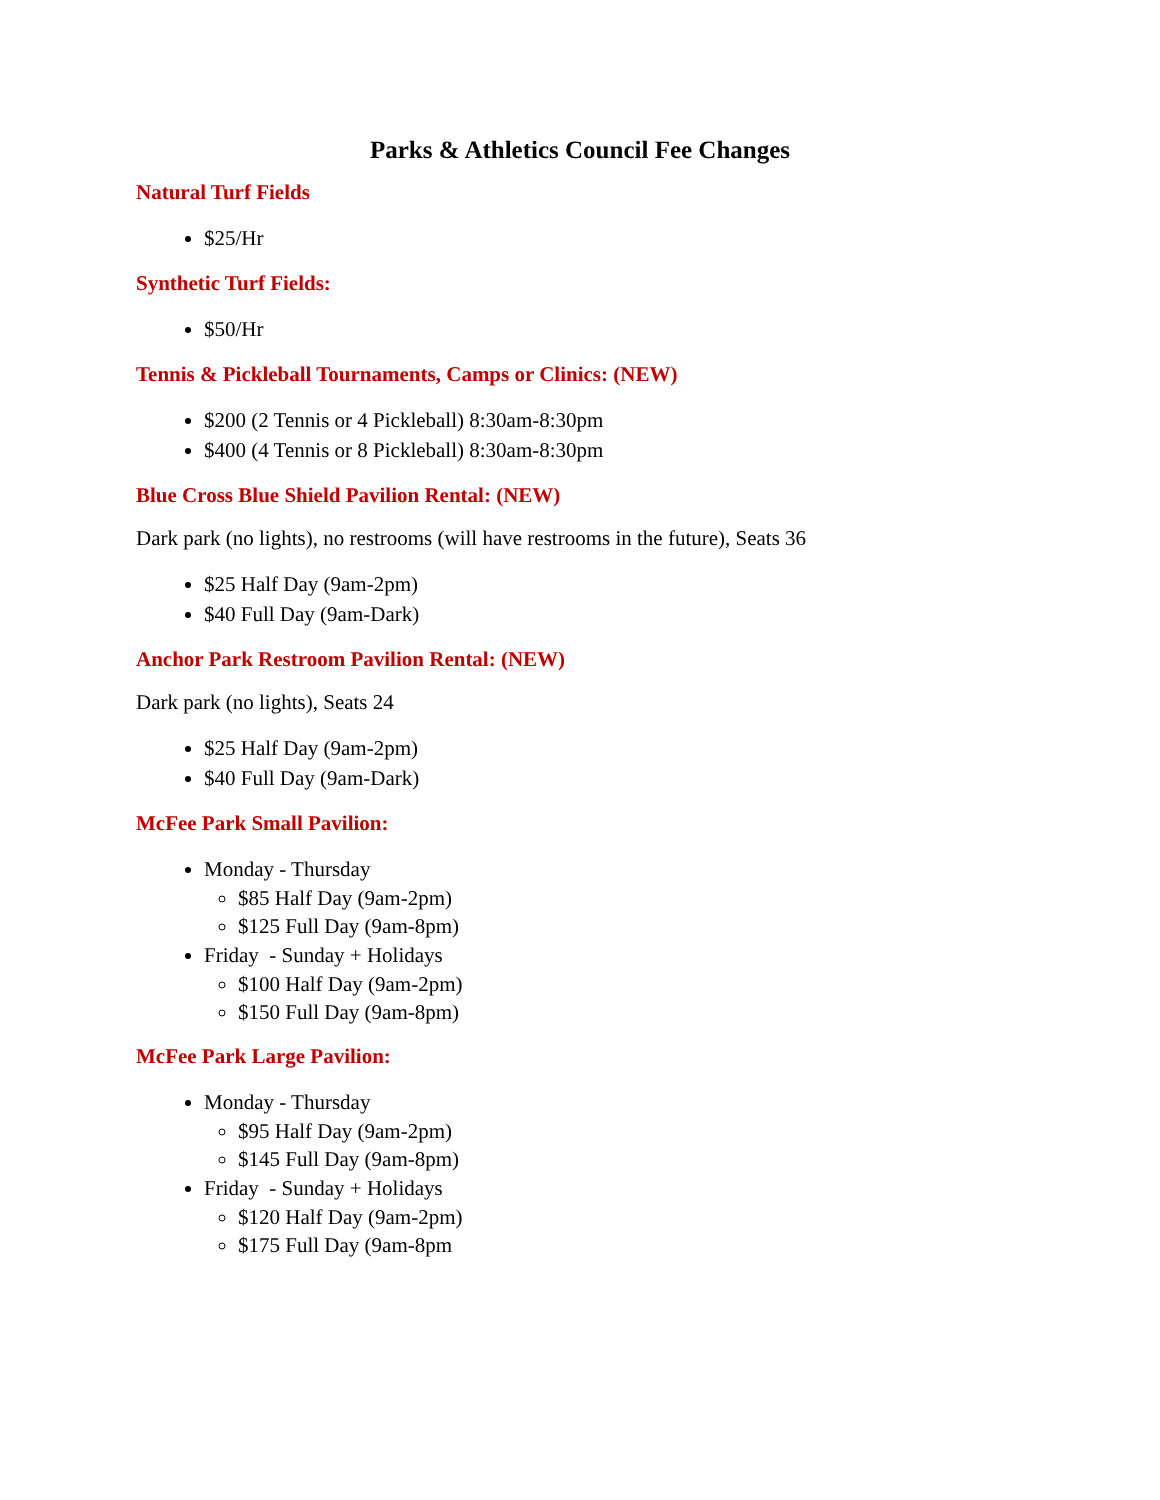Parks & Athletics Council Fee Changes
Natural Turf Fields
$25/Hr
Synthetic Turf Fields:
$50/Hr
Tennis & Pickleball Tournaments, Camps or Clinics: (NEW)
$200 (2 Tennis or 4 Pickleball) 8:30am-8:30pm
$400 (4 Tennis or 8 Pickleball) 8:30am-8:30pm
Blue Cross Blue Shield Pavilion Rental: (NEW)
Dark park (no lights), no restrooms (will have restrooms in the future), Seats 36
$25 Half Day (9am-2pm)
$40 Full Day (9am-Dark)
Anchor Park Restroom Pavilion Rental: (NEW)
Dark park (no lights), Seats 24
$25 Half Day (9am-2pm)
$40 Full Day (9am-Dark)
McFee Park Small Pavilion:
Monday - Thursday
$85 Half Day (9am-2pm)
$125 Full Day (9am-8pm)
Friday - Sunday + Holidays
$100 Half Day (9am-2pm)
$150 Full Day (9am-8pm)
McFee Park Large Pavilion:
Monday - Thursday
$95 Half Day (9am-2pm)
$145 Full Day (9am-8pm)
Friday - Sunday + Holidays
$120 Half Day (9am-2pm)
$175 Full Day (9am-8pm